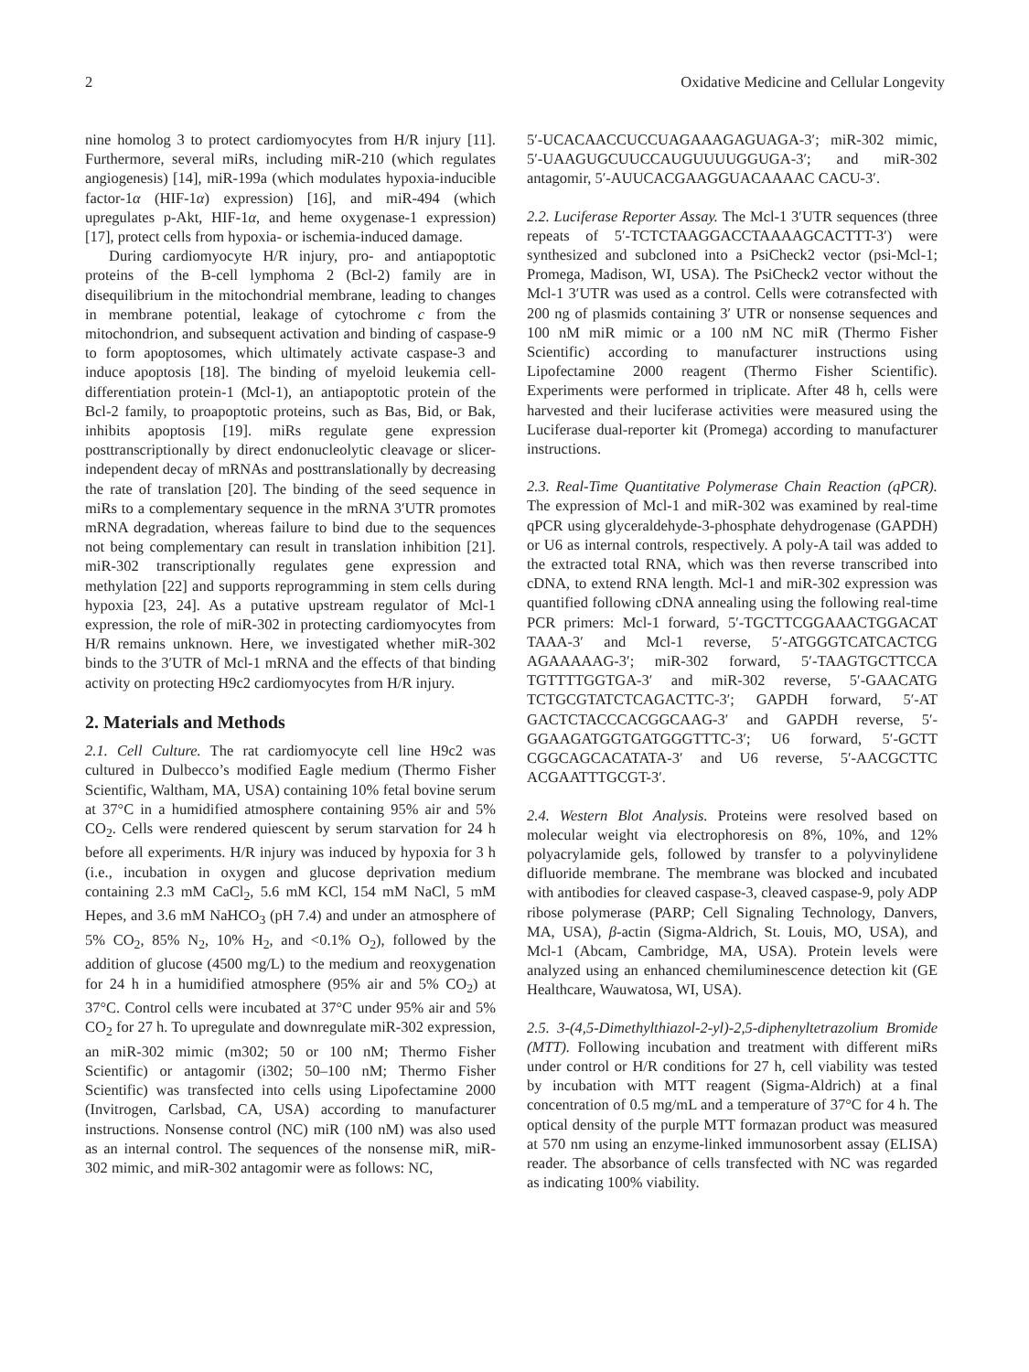2 Oxidative Medicine and Cellular Longevity
nine homolog 3 to protect cardiomyocytes from H/R injury [11]. Furthermore, several miRs, including miR-210 (which regulates angiogenesis) [14], miR-199a (which modulates hypoxia-inducible factor-1α (HIF-1α) expression) [16], and miR-494 (which upregulates p-Akt, HIF-1α, and heme oxygenase-1 expression) [17], protect cells from hypoxia- or ischemia-induced damage.
During cardiomyocyte H/R injury, pro- and antiapoptotic proteins of the B-cell lymphoma 2 (Bcl-2) family are in disequilibrium in the mitochondrial membrane, leading to changes in membrane potential, leakage of cytochrome c from the mitochondrion, and subsequent activation and binding of caspase-9 to form apoptosomes, which ultimately activate caspase-3 and induce apoptosis [18]. The binding of myeloid leukemia cell-differentiation protein-1 (Mcl-1), an antiapoptotic protein of the Bcl-2 family, to proapoptotic proteins, such as Bas, Bid, or Bak, inhibits apoptosis [19]. miRs regulate gene expression posttranscriptionally by direct endonucleolytic cleavage or slicer-independent decay of mRNAs and posttranslationally by decreasing the rate of translation [20]. The binding of the seed sequence in miRs to a complementary sequence in the mRNA 3′UTR promotes mRNA degradation, whereas failure to bind due to the sequences not being complementary can result in translation inhibition [21]. miR-302 transcriptionally regulates gene expression and methylation [22] and supports reprogramming in stem cells during hypoxia [23, 24]. As a putative upstream regulator of Mcl-1 expression, the role of miR-302 in protecting cardiomyocytes from H/R remains unknown. Here, we investigated whether miR-302 binds to the 3′UTR of Mcl-1 mRNA and the effects of that binding activity on protecting H9c2 cardiomyocytes from H/R injury.
2. Materials and Methods
2.1. Cell Culture. The rat cardiomyocyte cell line H9c2 was cultured in Dulbecco’s modified Eagle medium (Thermo Fisher Scientific, Waltham, MA, USA) containing 10% fetal bovine serum at 37°C in a humidified atmosphere containing 95% air and 5% CO<sub>2</sub>. Cells were rendered quiescent by serum starvation for 24 h before all experiments. H/R injury was induced by hypoxia for 3 h (i.e., incubation in oxygen and glucose deprivation medium containing 2.3 mM CaCl<sub>2</sub>, 5.6 mM KCl, 154 mM NaCl, 5 mM Hepes, and 3.6 mM NaHCO<sub>3</sub> (pH 7.4) and under an atmosphere of 5% CO<sub>2</sub>, 85% N<sub>2</sub>, 10% H<sub>2</sub>, and <0.1% O<sub>2</sub>), followed by the addition of glucose (4500 mg/L) to the medium and reoxygenation for 24 h in a humidified atmosphere (95% air and 5% CO<sub>2</sub>) at 37°C. Control cells were incubated at 37°C under 95% air and 5% CO<sub>2</sub> for 27 h. To upregulate and downregulate miR-302 expression, an miR-302 mimic (m302; 50 or 100 nM; Thermo Fisher Scientific) or antagomir (i302; 50–100 nM; Thermo Fisher Scientific) was transfected into cells using Lipofectamine 2000 (Invitrogen, Carlsbad, CA, USA) according to manufacturer instructions. Nonsense control (NC) miR (100 nM) was also used as an internal control. The sequences of the nonsense miR, miR-302 mimic, and miR-302 antagomir were as follows: NC,
5′-UCACAACCUCCUAGAAAGAGUAGA-3′; miR-302 mimic, 5′-UAAGUGCUUCCAUGUUUUGGUGA-3′; and miR-302 antagomir, 5′-AUUCACGAAGGUACAAAAC CACU-3′.
2.2. Luciferase Reporter Assay. The Mcl-1 3′UTR sequences (three repeats of 5′-TCTCTAAGGACCTAAAAGCACTTT-3′) were synthesized and subcloned into a PsiCheck2 vector (psi-Mcl-1; Promega, Madison, WI, USA). The PsiCheck2 vector without the Mcl-1 3′UTR was used as a control. Cells were cotransfected with 200 ng of plasmids containing 3′ UTR or nonsense sequences and 100 nM miR mimic or a 100 nM NC miR (Thermo Fisher Scientific) according to manufacturer instructions using Lipofectamine 2000 reagent (Thermo Fisher Scientific). Experiments were performed in triplicate. After 48 h, cells were harvested and their luciferase activities were measured using the Luciferase dual-reporter kit (Promega) according to manufacturer instructions.
2.3. Real-Time Quantitative Polymerase Chain Reaction (qPCR). The expression of Mcl-1 and miR-302 was examined by real-time qPCR using glyceraldehyde-3-phosphate dehydrogenase (GAPDH) or U6 as internal controls, respectively. A poly-A tail was added to the extracted total RNA, which was then reverse transcribed into cDNA, to extend RNA length. Mcl-1 and miR-302 expression was quantified following cDNA annealing using the following real-time PCR primers: Mcl-1 forward, 5′-TGCTTCGGAAACTGGACAT TAAA-3′ and Mcl-1 reverse, 5′-ATGGGTCATCACTCG AGAAAAAG-3′; miR-302 forward, 5′-TAAGTGCTTCCA TGTTTTGGTGA-3′ and miR-302 reverse, 5′-GAACATG TCTGCGTATCTCAGACTTC-3′; GAPDH forward, 5′-AT GACTCTACCCACGGCAAG-3′ and GAPDH reverse, 5′-GGAAGATGGTGATGGGTTTC-3′; U6 forward, 5′-GCTT CGGCAGCACATATA-3′ and U6 reverse, 5′-AACGCTTC ACGAATTTGCGT-3′.
2.4. Western Blot Analysis. Proteins were resolved based on molecular weight via electrophoresis on 8%, 10%, and 12% polyacrylamide gels, followed by transfer to a polyvinylidene difluoride membrane. The membrane was blocked and incubated with antibodies for cleaved caspase-3, cleaved caspase-9, poly ADP ribose polymerase (PARP; Cell Signaling Technology, Danvers, MA, USA), β-actin (Sigma-Aldrich, St. Louis, MO, USA), and Mcl-1 (Abcam, Cambridge, MA, USA). Protein levels were analyzed using an enhanced chemiluminescence detection kit (GE Healthcare, Wauwatosa, WI, USA).
2.5. 3-(4,5-Dimethylthiazol-2-yl)-2,5-diphenyltetrazolium Bromide (MTT). Following incubation and treatment with different miRs under control or H/R conditions for 27 h, cell viability was tested by incubation with MTT reagent (Sigma-Aldrich) at a final concentration of 0.5 mg/mL and a temperature of 37°C for 4 h. The optical density of the purple MTT formazan product was measured at 570 nm using an enzyme-linked immunosorbent assay (ELISA) reader. The absorbance of cells transfected with NC was regarded as indicating 100% viability.